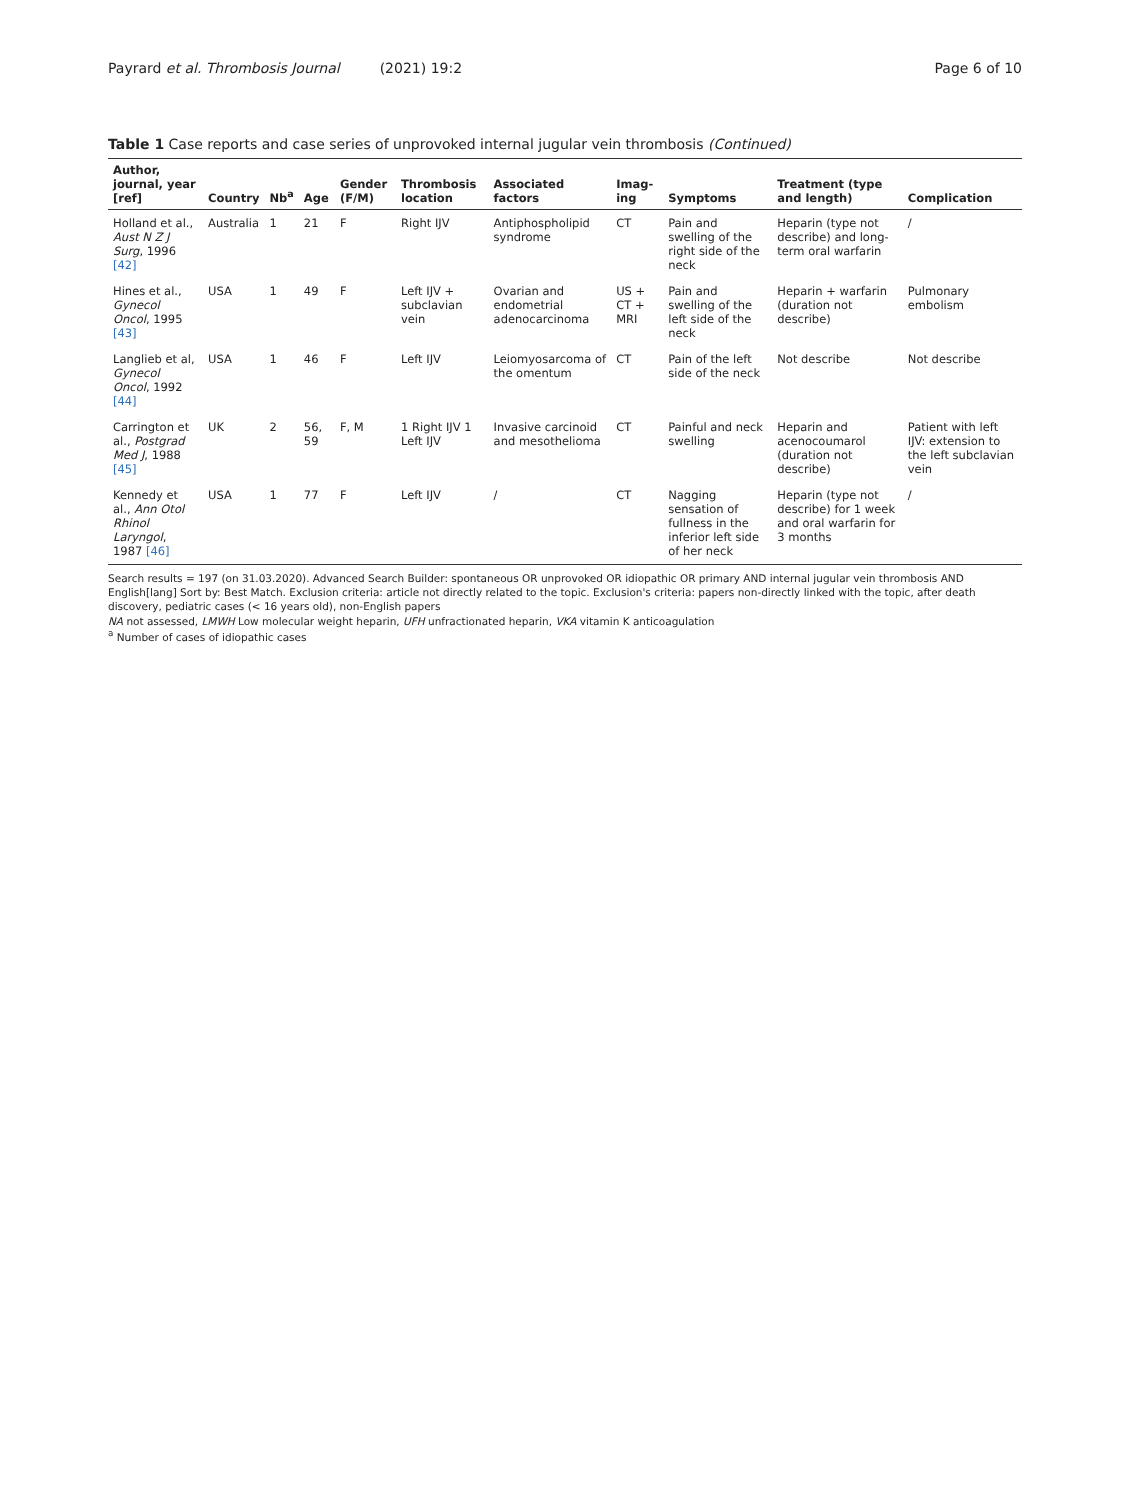Payrard et al. Thrombosis Journal (2021) 19:2 Page 6 of 10
Table 1 Case reports and case series of unprovoked internal jugular vein thrombosis (Continued)
| Author, journal, year [ref] | Country | Nb<sup>a</sup> | Age | Gender (F/M) | Thrombosis location | Associated factors | Imag-ing | Symptoms | Treatment (type and length) | Complication |
| --- | --- | --- | --- | --- | --- | --- | --- | --- | --- | --- |
| Holland et al., Aust N Z J Surg , 1996 [42] | Australia | 1 | 21 | F | Right IJV | Antiphospholipid syndrome | CT | Pain and swelling of the right side of the neck | Heparin (type not describe) and long-term oral warfarin | / |
| Hines et al., Gynecol Oncol , 1995 [43] | USA | 1 | 49 | F | Left IJV + subclavian vein | Ovarian and endometrial adenocarcinoma | US + CT + MRI | Pain and swelling of the left side of the neck | Heparin + warfarin (duration not describe) | Pulmonary embolism |
| Langlieb et al, Gynecol Oncol , 1992 [44] | USA | 1 | 46 | F | Left IJV | Leiomyosarcoma of the omentum | CT | Pain of the left side of the neck | Not describe | Not describe |
| Carrington et al., Postgrad Med J , 1988 [45] | UK | 2 | 56, 59 | F, M | 1 Right IJV 1 Left IJV | Invasive carcinoid and mesothelioma | CT | Painful and neck swelling | Heparin and acenocoumarol (duration not describe) | Patient with left IJV: extension to the left subclavian vein |
| Kennedy et al., Ann Otol Rhinol Laryngol , 1987 [46] | USA | 1 | 77 | F | Left IJV | / | CT | Nagging sensation of fullness in the inferior left side of her neck | Heparin (type not describe) for 1 week and oral warfarin for 3 months | / |
Search results = 197 (on 31.03.2020). Advanced Search Builder: spontaneous OR unprovoked OR idiopathic OR primary AND internal jugular vein thrombosis AND English[lang] Sort by: Best Match. Exclusion criteria: article not directly related to the topic. Exclusion's criteria: papers non-directly linked with the topic, after death discovery, pediatric cases (< 16 years old), non-English papers
NA not assessed, LMWH Low molecular weight heparin, UFH unfractionated heparin, VKA vitamin K anticoagulation
<sup>a</sup> Number of cases of idiopathic cases